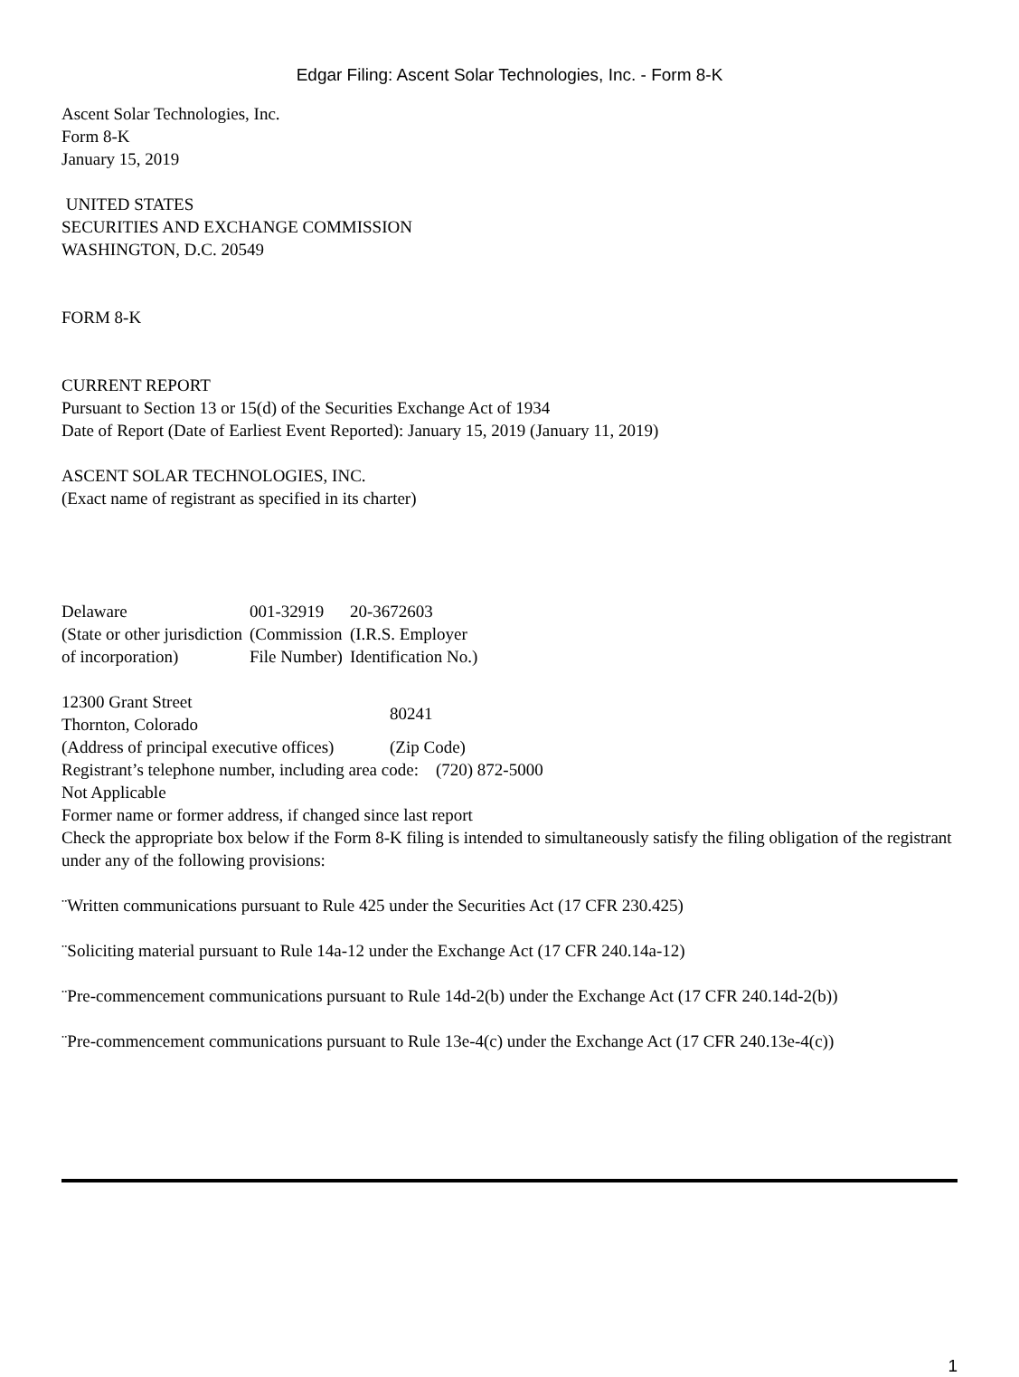Edgar Filing: Ascent Solar Technologies, Inc. - Form 8-K
Ascent Solar Technologies, Inc.
Form 8-K
January 15, 2019
UNITED STATES
SECURITIES AND EXCHANGE COMMISSION
WASHINGTON, D.C. 20549
FORM 8-K
CURRENT REPORT
Pursuant to Section 13 or 15(d) of the Securities Exchange Act of 1934
Date of Report (Date of Earliest Event Reported): January 15, 2019 (January 11, 2019)
ASCENT SOLAR TECHNOLOGIES, INC.
(Exact name of registrant as specified in its charter)
| Delaware | 001-32919 | 20-3672603 |
| (State or other jurisdiction of incorporation) | (Commission File Number) | (I.R.S. Employer Identification No.) |
| 12300 Grant Street Thornton, Colorado | 80241 |
| (Address of principal executive offices) | (Zip Code) |
Registrant’s telephone number, including area code: (720) 872-5000
Not Applicable
Former name or former address, if changed since last report
Check the appropriate box below if the Form 8-K filing is intended to simultaneously satisfy the filing obligation of the registrant under any of the following provisions:
¨Written communications pursuant to Rule 425 under the Securities Act (17 CFR 230.425)
¨Soliciting material pursuant to Rule 14a-12 under the Exchange Act (17 CFR 240.14a-12)
¨Pre-commencement communications pursuant to Rule 14d-2(b) under the Exchange Act (17 CFR 240.14d-2(b))
¨Pre-commencement communications pursuant to Rule 13e-4(c) under the Exchange Act (17 CFR 240.13e-4(c))
1